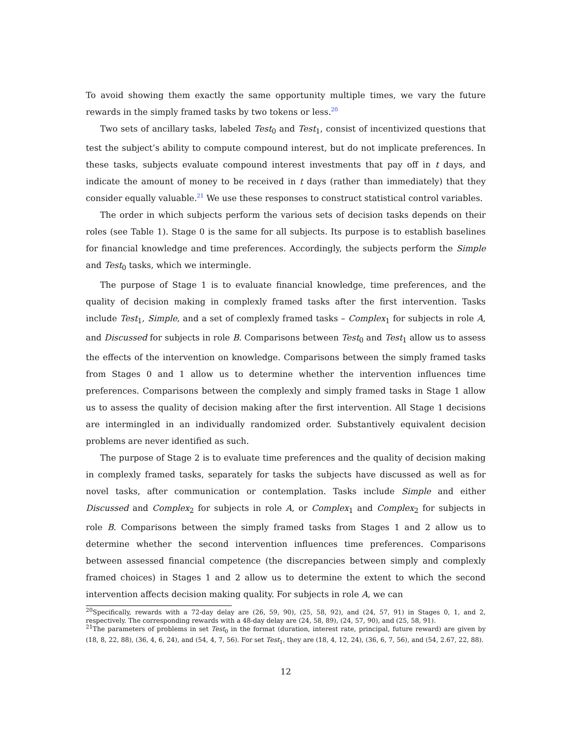To avoid showing them exactly the same opportunity multiple times, we vary the future rewards in the simply framed tasks by two tokens or less.<sup>20</sup>
Two sets of ancillary tasks, labeled Test<sub>0</sub> and Test<sub>1</sub>, consist of incentivized questions that test the subject’s ability to compute compound interest, but do not implicate preferences. In these tasks, subjects evaluate compound interest investments that pay off in t days, and indicate the amount of money to be received in t days (rather than immediately) that they consider equally valuable.<sup>21</sup> We use these responses to construct statistical control variables.
The order in which subjects perform the various sets of decision tasks depends on their roles (see Table 1). Stage 0 is the same for all subjects. Its purpose is to establish baselines for financial knowledge and time preferences. Accordingly, the subjects perform the Simple and Test<sub>0</sub> tasks, which we intermingle.
The purpose of Stage 1 is to evaluate financial knowledge, time preferences, and the quality of decision making in complexly framed tasks after the first intervention. Tasks include Test<sub>1</sub>, Simple, and a set of complexly framed tasks – Complex<sub>1</sub> for subjects in role A, and Discussed for subjects in role B. Comparisons between Test<sub>0</sub> and Test<sub>1</sub> allow us to assess the effects of the intervention on knowledge. Comparisons between the simply framed tasks from Stages 0 and 1 allow us to determine whether the intervention influences time preferences. Comparisons between the complexly and simply framed tasks in Stage 1 allow us to assess the quality of decision making after the first intervention. All Stage 1 decisions are intermingled in an individually randomized order. Substantively equivalent decision problems are never identified as such.
The purpose of Stage 2 is to evaluate time preferences and the quality of decision making in complexly framed tasks, separately for tasks the subjects have discussed as well as for novel tasks, after communication or contemplation. Tasks include Simple and either Discussed and Complex<sub>2</sub> for subjects in role A, or Complex<sub>1</sub> and Complex<sub>2</sub> for subjects in role B. Comparisons between the simply framed tasks from Stages 1 and 2 allow us to determine whether the second intervention influences time preferences. Comparisons between assessed financial competence (the discrepancies between simply and complexly framed choices) in Stages 1 and 2 allow us to determine the extent to which the second intervention affects decision making quality. For subjects in role A, we can
<sup>20</sup> Specifically, rewards with a 72-day delay are (26, 59, 90), (25, 58, 92), and (24, 57, 91) in Stages 0, 1, and 2, respectively. The corresponding rewards with a 48-day delay are (24, 58, 89), (24, 57, 90), and (25, 58, 91).
<sup>21</sup> The parameters of problems in set Test<sub>0</sub> in the format (duration, interest rate, principal, future reward) are given by (18, 8, 22, 88), (36, 4, 6, 24), and (54, 4, 7, 56). For set Test<sub>1</sub>, they are (18, 4, 12, 24), (36, 6, 7, 56), and (54, 2.67, 22, 88).
12